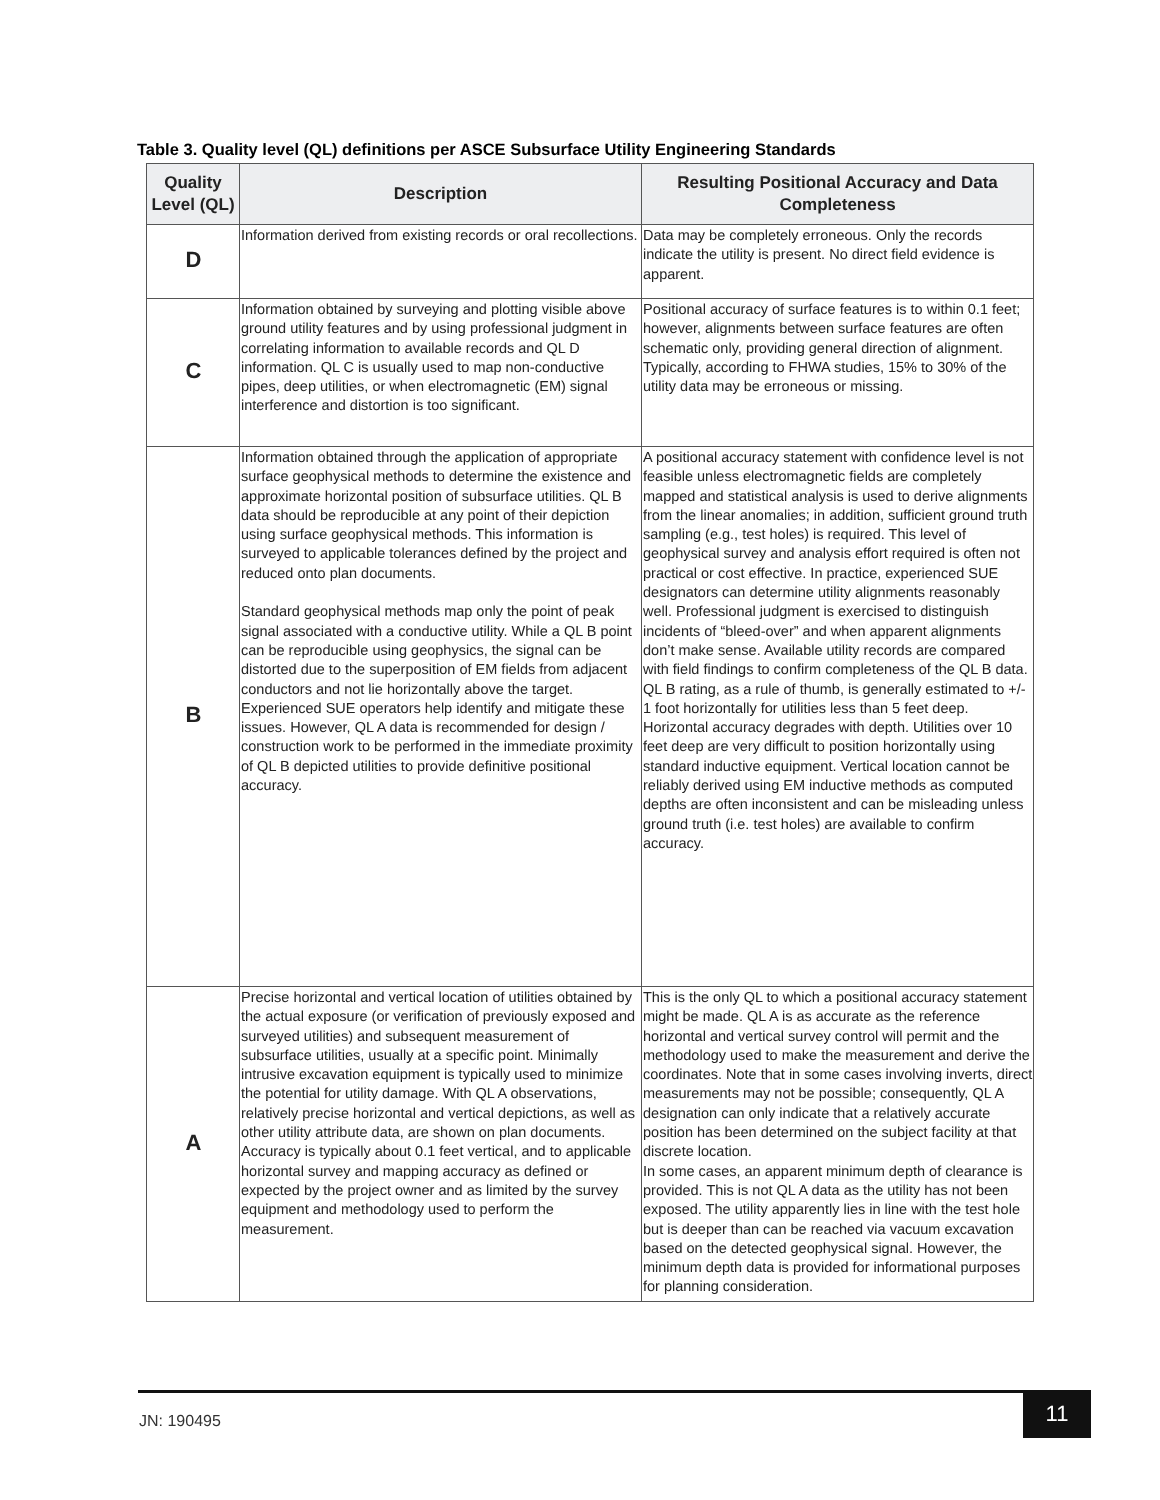Table 3. Quality level (QL) definitions per ASCE Subsurface Utility Engineering Standards
| Quality Level (QL) | Description | Resulting Positional Accuracy and Data Completeness |
| --- | --- | --- |
| D | Information derived from existing records or oral recollections. | Data may be completely erroneous. Only the records indicate the utility is present. No direct field evidence is apparent. |
| C | Information obtained by surveying and plotting visible above ground utility features and by using professional judgment in correlating information to available records and QL D information. QL C is usually used to map non-conductive pipes, deep utilities, or when electromagnetic (EM) signal interference and distortion is too significant. | Positional accuracy of surface features is to within 0.1 feet; however, alignments between surface features are often schematic only, providing general direction of alignment. Typically, according to FHWA studies, 15% to 30% of the utility data may be erroneous or missing. |
| B | Information obtained through the application of appropriate surface geophysical methods to determine the existence and approximate horizontal position of subsurface utilities. QL B data should be reproducible at any point of their depiction using surface geophysical methods. This information is surveyed to applicable tolerances defined by the project and reduced onto plan documents. Standard geophysical methods map only the point of peak signal associated with a conductive utility. While a QL B point can be reproducible using geophysics, the signal can be distorted due to the superposition of EM fields from adjacent conductors and not lie horizontally above the target. Experienced SUE operators help identify and mitigate these issues. However, QL A data is recommended for design / construction work to be performed in the immediate proximity of QL B depicted utilities to provide definitive positional accuracy. | A positional accuracy statement with confidence level is not feasible unless electromagnetic fields are completely mapped and statistical analysis is used to derive alignments from the linear anomalies; in addition, sufficient ground truth sampling (e.g., test holes) is required. This level of geophysical survey and analysis effort required is often not practical or cost effective. In practice, experienced SUE designators can determine utility alignments reasonably well. Professional judgment is exercised to distinguish incidents of “bleed-over” and when apparent alignments don’t make sense. Available utility records are compared with field findings to confirm completeness of the QL B data. QL B rating, as a rule of thumb, is generally estimated to +/- 1 foot horizontally for utilities less than 5 feet deep. Horizontal accuracy degrades with depth. Utilities over 10 feet deep are very difficult to position horizontally using standard inductive equipment. Vertical location cannot be reliably derived using EM inductive methods as computed depths are often inconsistent and can be misleading unless ground truth (i.e. test holes) are available to confirm accuracy. |
| A | Precise horizontal and vertical location of utilities obtained by the actual exposure (or verification of previously exposed and surveyed utilities) and subsequent measurement of subsurface utilities, usually at a specific point. Minimally intrusive excavation equipment is typically used to minimize the potential for utility damage. With QL A observations, relatively precise horizontal and vertical depictions, as well as other utility attribute data, are shown on plan documents. Accuracy is typically about 0.1 feet vertical, and to applicable horizontal survey and mapping accuracy as defined or expected by the project owner and as limited by the survey equipment and methodology used to perform the measurement. | This is the only QL to which a positional accuracy statement might be made. QL A is as accurate as the reference horizontal and vertical survey control will permit and the methodology used to make the measurement and derive the coordinates. Note that in some cases involving inverts, direct measurements may not be possible; consequently, QL A designation can only indicate that a relatively accurate position has been determined on the subject facility at that discrete location. In some cases, an apparent minimum depth of clearance is provided. This is not QL A data as the utility has not been exposed. The utility apparently lies in line with the test hole but is deeper than can be reached via vacuum excavation based on the detected geophysical signal. However, the minimum depth data is provided for informational purposes for planning consideration. |
JN: 190495
11